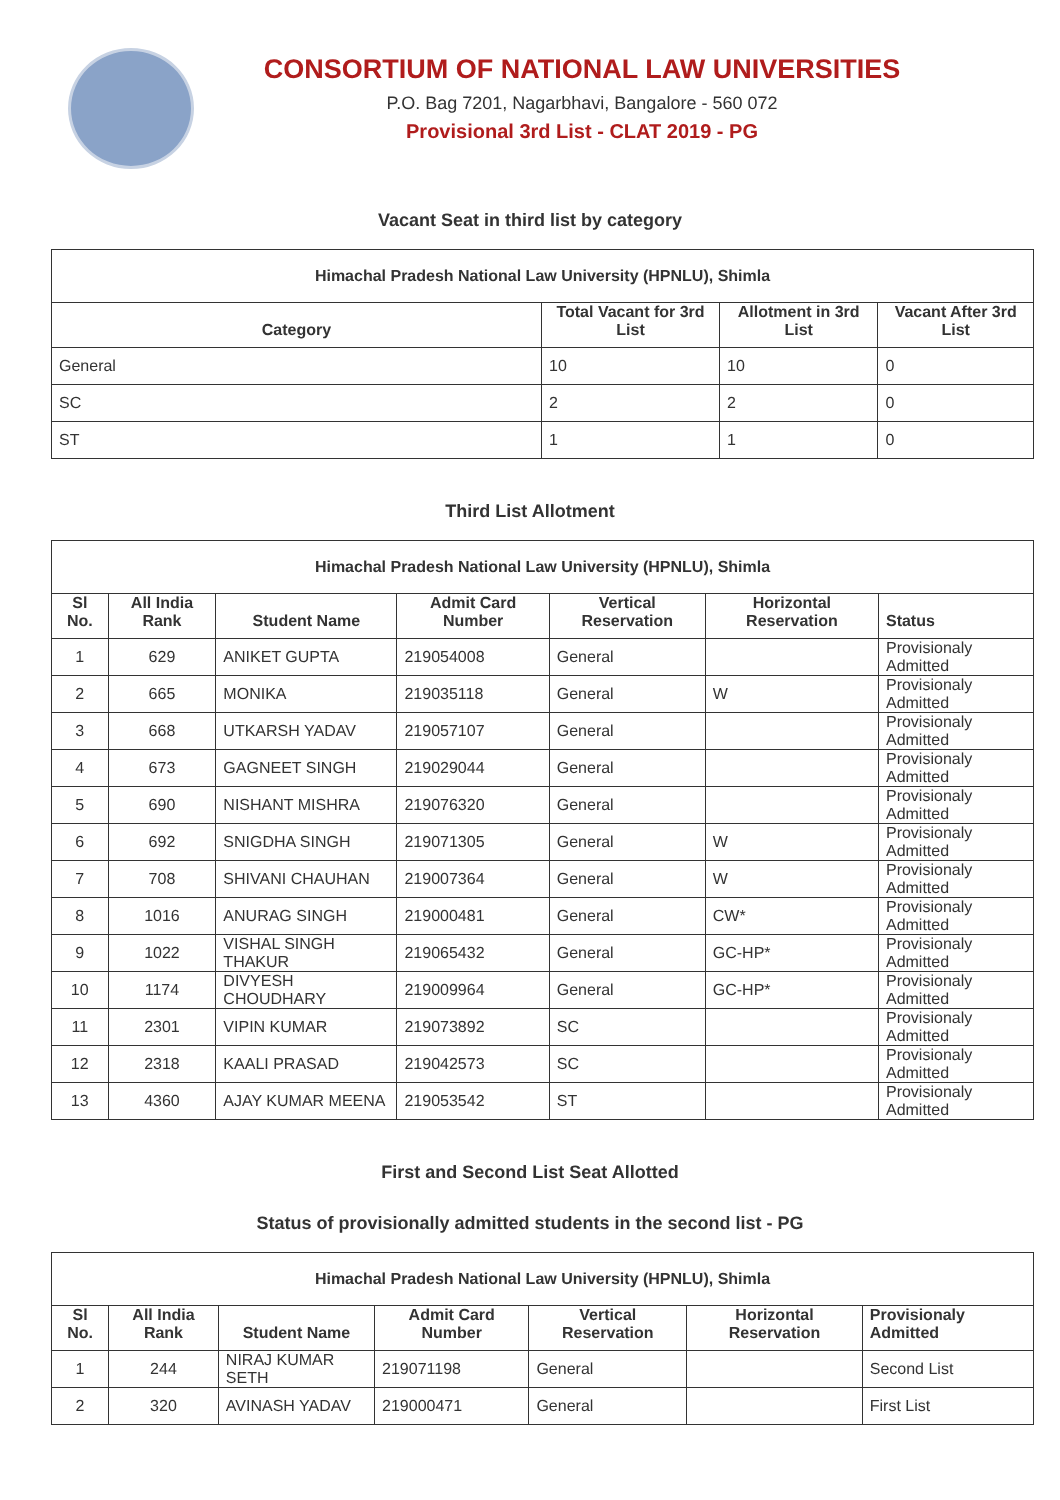CONSORTIUM OF NATIONAL LAW UNIVERSITIES
P.O. Bag 7201, Nagarbhavi, Bangalore - 560 072
Provisional 3rd List - CLAT 2019 - PG
Vacant Seat in third list by category
| Himachal Pradesh National Law University (HPNLU), Shimla | | | |
| --- | --- | --- | --- |
| Category | Total Vacant for 3rd List | Allotment in 3rd List | Vacant After 3rd List |
| General | 10 | 10 | 0 |
| SC | 2 | 2 | 0 |
| ST | 1 | 1 | 0 |
Third List Allotment
| Himachal Pradesh National Law University (HPNLU), Shimla | | | | | | |
| --- | --- | --- | --- | --- | --- | --- |
| Sl No. | All India Rank | Student Name | Admit Card Number | Vertical Reservation | Horizontal Reservation | Status |
| 1 | 629 | ANIKET GUPTA | 219054008 | General | | Provisionaly Admitted |
| 2 | 665 | MONIKA | 219035118 | General | W | Provisionaly Admitted |
| 3 | 668 | UTKARSH YADAV | 219057107 | General | | Provisionaly Admitted |
| 4 | 673 | GAGNEET SINGH | 219029044 | General | | Provisionaly Admitted |
| 5 | 690 | NISHANT MISHRA | 219076320 | General | | Provisionaly Admitted |
| 6 | 692 | SNIGDHA SINGH | 219071305 | General | W | Provisionaly Admitted |
| 7 | 708 | SHIVANI CHAUHAN | 219007364 | General | W | Provisionaly Admitted |
| 8 | 1016 | ANURAG SINGH | 219000481 | General | CW* | Provisionaly Admitted |
| 9 | 1022 | VISHAL SINGH THAKUR | 219065432 | General | GC-HP* | Provisionaly Admitted |
| 10 | 1174 | DIVYESH CHOUDHARY | 219009964 | General | GC-HP* | Provisionaly Admitted |
| 11 | 2301 | VIPIN KUMAR | 219073892 | SC | | Provisionaly Admitted |
| 12 | 2318 | KAALI PRASAD | 219042573 | SC | | Provisionaly Admitted |
| 13 | 4360 | AJAY KUMAR MEENA | 219053542 | ST | | Provisionaly Admitted |
First and Second List Seat Allotted
Status of provisionally admitted students in the second list - PG
| Himachal Pradesh National Law University (HPNLU), Shimla | | | | | | |
| --- | --- | --- | --- | --- | --- | --- |
| Sl No. | All India Rank | Student Name | Admit Card Number | Vertical Reservation | Horizontal Reservation | Provisionaly Admitted |
| 1 | 244 | NIRAJ KUMAR SETH | 219071198 | General | | Second List |
| 2 | 320 | AVINASH YADAV | 219000471 | General | | First List |